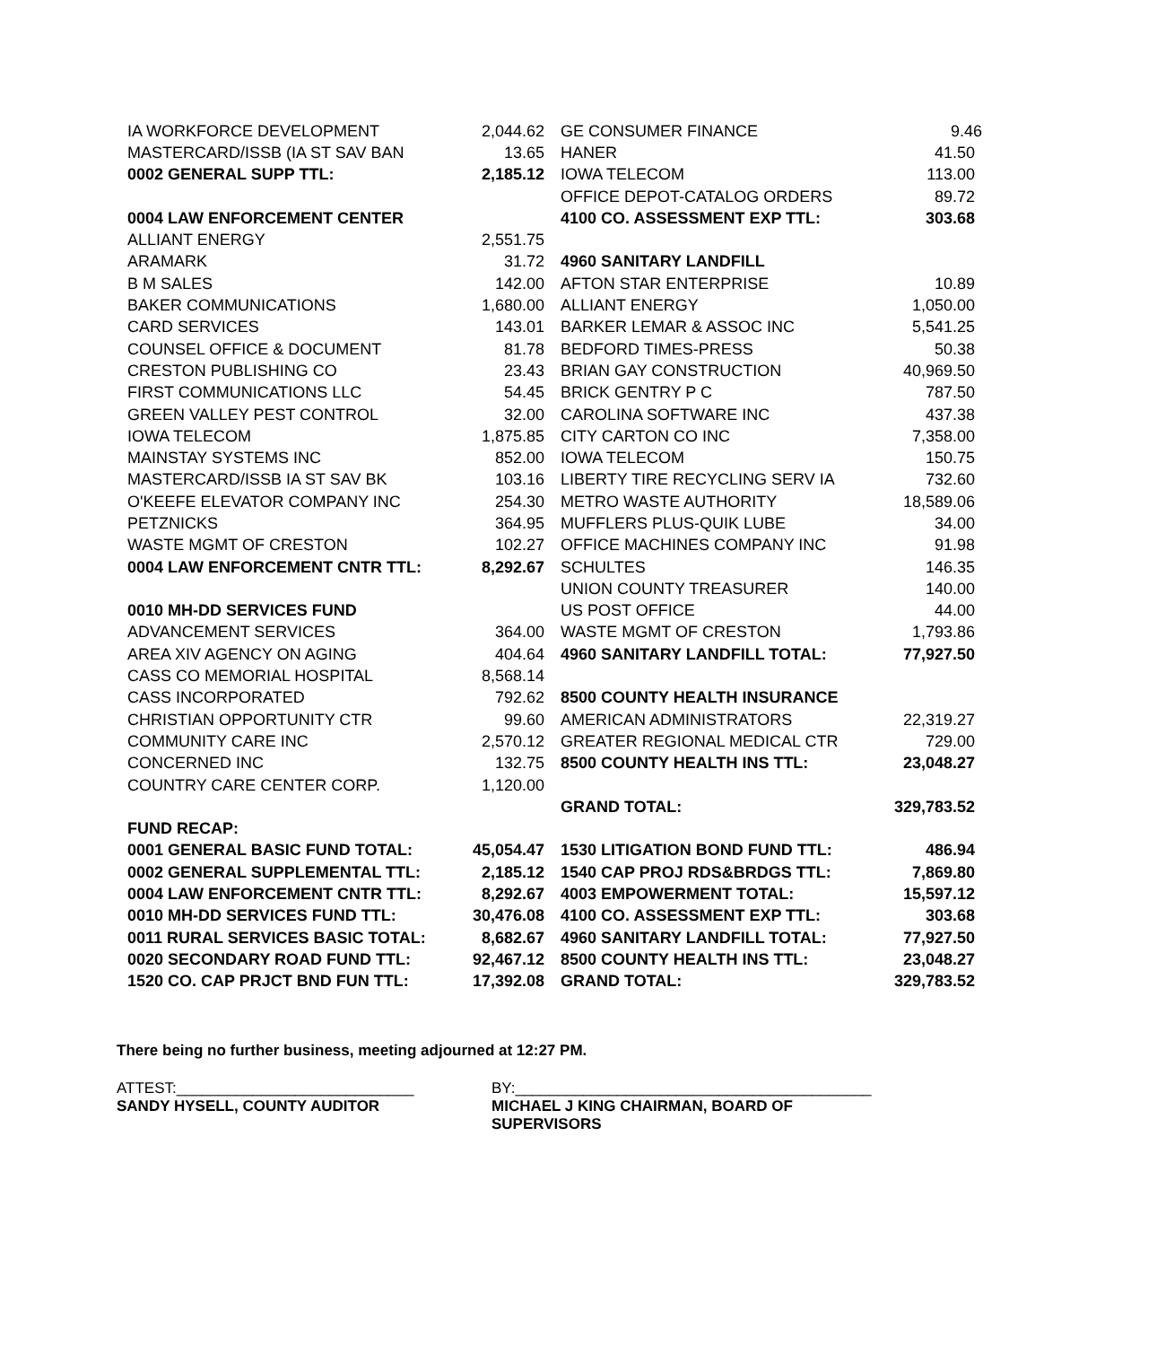| IA WORKFORCE DEVELOPMENT | 2,044.62 | GE CONSUMER FINANCE | 9.46 |
| MASTERCARD/ISSB (IA ST SAV BAN | 13.65 | HANER | 41.50 |
| 0002 GENERAL SUPP TTL: | 2,185.12 | IOWA TELECOM | 113.00 |
| | | OFFICE DEPOT-CATALOG ORDERS | 89.72 |
| 0004 LAW ENFORCEMENT CENTER | | 4100 CO. ASSESSMENT EXP TTL: | 303.68 |
| ALLIANT ENERGY | 2,551.75 | | |
| ARAMARK | 31.72 | 4960 SANITARY LANDFILL | |
| B M SALES | 142.00 | AFTON STAR ENTERPRISE | 10.89 |
| BAKER COMMUNICATIONS | 1,680.00 | ALLIANT ENERGY | 1,050.00 |
| CARD SERVICES | 143.01 | BARKER LEMAR & ASSOC INC | 5,541.25 |
| COUNSEL OFFICE & DOCUMENT | 81.78 | BEDFORD TIMES-PRESS | 50.38 |
| CRESTON PUBLISHING CO | 23.43 | BRIAN GAY CONSTRUCTION | 40,969.50 |
| FIRST COMMUNICATIONS LLC | 54.45 | BRICK GENTRY P C | 787.50 |
| GREEN VALLEY PEST CONTROL | 32.00 | CAROLINA SOFTWARE INC | 437.38 |
| IOWA TELECOM | 1,875.85 | CITY CARTON CO INC | 7,358.00 |
| MAINSTAY SYSTEMS INC | 852.00 | IOWA TELECOM | 150.75 |
| MASTERCARD/ISSB IA ST SAV BK | 103.16 | LIBERTY TIRE RECYCLING SERV IA | 732.60 |
| O'KEEFE ELEVATOR COMPANY INC | 254.30 | METRO WASTE AUTHORITY | 18,589.06 |
| PETZNICKS | 364.95 | MUFFLERS PLUS-QUIK LUBE | 34.00 |
| WASTE MGMT OF CRESTON | 102.27 | OFFICE MACHINES COMPANY INC | 91.98 |
| 0004 LAW ENFORCEMENT CNTR TTL: | 8,292.67 | SCHULTES | 146.35 |
| | | UNION COUNTY TREASURER | 140.00 |
| 0010 MH-DD SERVICES FUND | | US POST OFFICE | 44.00 |
| ADVANCEMENT SERVICES | 364.00 | WASTE MGMT OF CRESTON | 1,793.86 |
| AREA XIV AGENCY ON AGING | 404.64 | 4960 SANITARY LANDFILL TOTAL: | 77,927.50 |
| CASS CO MEMORIAL HOSPITAL | 8,568.14 | | |
| CASS INCORPORATED | 792.62 | 8500 COUNTY HEALTH INSURANCE | |
| CHRISTIAN OPPORTUNITY CTR | 99.60 | AMERICAN ADMINISTRATORS | 22,319.27 |
| COMMUNITY CARE INC | 2,570.12 | GREATER REGIONAL MEDICAL CTR | 729.00 |
| CONCERNED INC | 132.75 | 8500 COUNTY HEALTH INS TTL: | 23,048.27 |
| COUNTRY CARE CENTER CORP. | 1,120.00 | | |
| | | GRAND TOTAL: | 329,783.52 |
| FUND RECAP: | | | |
| 0001 GENERAL BASIC FUND TOTAL: | 45,054.47 | 1530 LITIGATION BOND FUND TTL: | 486.94 |
| 0002 GENERAL SUPPLEMENTAL TTL: | 2,185.12 | 1540 CAP PROJ RDS&BRDGS TTL: | 7,869.80 |
| 0004 LAW ENFORCEMENT CNTR TTL: | 8,292.67 | 4003 EMPOWERMENT TOTAL: | 15,597.12 |
| 0010 MH-DD SERVICES FUND TTL: | 30,476.08 | 4100 CO. ASSESSMENT EXP TTL: | 303.68 |
| 0011 RURAL SERVICES BASIC TOTAL: | 8,682.67 | 4960 SANITARY LANDFILL TOTAL: | 77,927.50 |
| 0020 SECONDARY ROAD FUND TTL: | 92,467.12 | 8500 COUNTY HEALTH INS TTL: | 23,048.27 |
| 1520 CO. CAP PRJCT BND FUN TTL: | 17,392.08 | GRAND TOTAL: | 329,783.52 |
There being no further business, meeting adjourned at 12:27 PM.
ATTEST:____________________________
SANDY HYSELL, COUNTY AUDITOR
BY:__________________________________________
MICHAEL J KING CHAIRMAN, BOARD OF SUPERVISORS